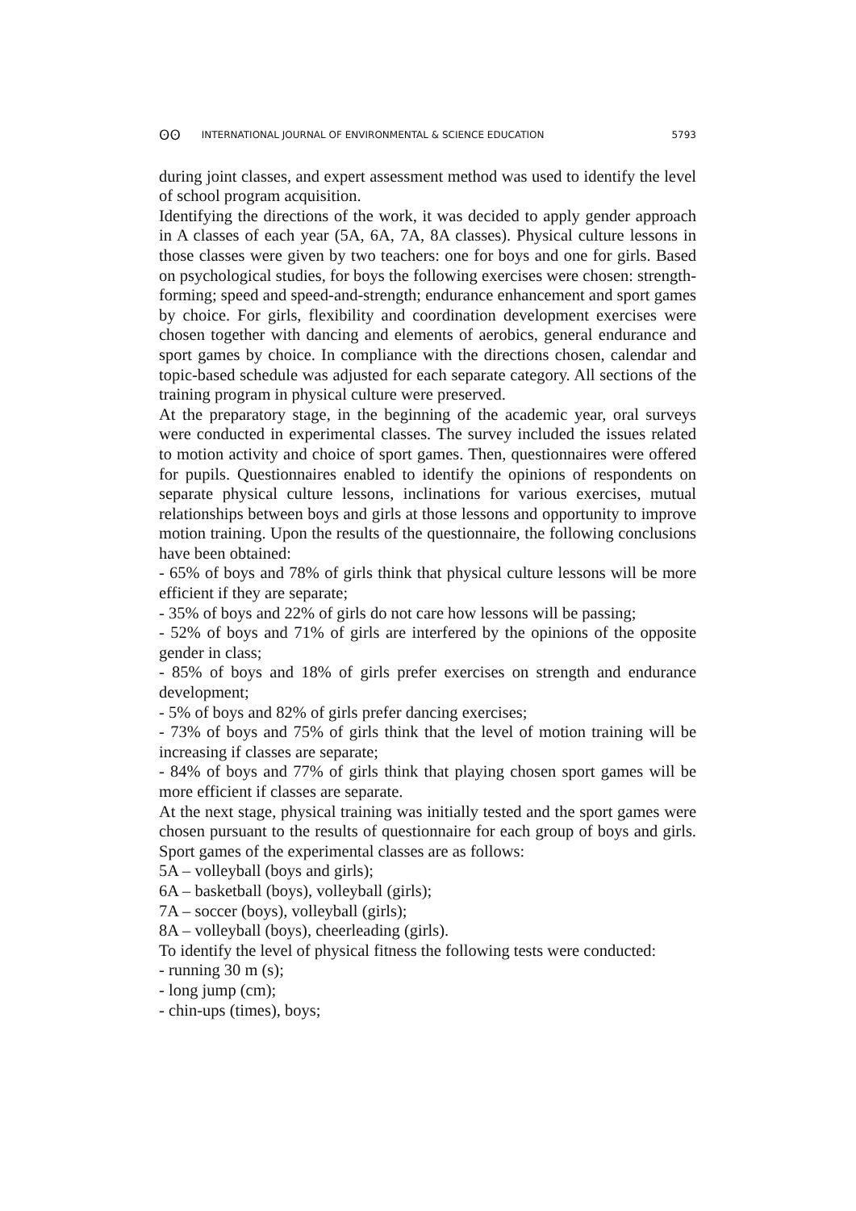ʘʘ INTERNATIONAL JOURNAL OF ENVIRONMENTAL & SCIENCE EDUCATION 5793
during joint classes, and expert assessment method was used to identify the level of school program acquisition.
Identifying the directions of the work, it was decided to apply gender approach in A classes of each year (5A, 6A, 7A, 8A classes). Physical culture lessons in those classes were given by two teachers: one for boys and one for girls. Based on psychological studies, for boys the following exercises were chosen: strength-forming; speed and speed-and-strength; endurance enhancement and sport games by choice. For girls, flexibility and coordination development exercises were chosen together with dancing and elements of aerobics, general endurance and sport games by choice. In compliance with the directions chosen, calendar and topic-based schedule was adjusted for each separate category. All sections of the training program in physical culture were preserved.
At the preparatory stage, in the beginning of the academic year, oral surveys were conducted in experimental classes. The survey included the issues related to motion activity and choice of sport games. Then, questionnaires were offered for pupils. Questionnaires enabled to identify the opinions of respondents on separate physical culture lessons, inclinations for various exercises, mutual relationships between boys and girls at those lessons and opportunity to improve motion training. Upon the results of the questionnaire, the following conclusions have been obtained:
- 65% of boys and 78% of girls think that physical culture lessons will be more efficient if they are separate;
- 35% of boys and 22% of girls do not care how lessons will be passing;
- 52% of boys and 71% of girls are interfered by the opinions of the opposite gender in class;
- 85% of boys and 18% of girls prefer exercises on strength and endurance development;
- 5% of boys and 82% of girls prefer dancing exercises;
- 73% of boys and 75% of girls think that the level of motion training will be increasing if classes are separate;
- 84% of boys and 77% of girls think that playing chosen sport games will be more efficient if classes are separate.
At the next stage, physical training was initially tested and the sport games were chosen pursuant to the results of questionnaire for each group of boys and girls. Sport games of the experimental classes are as follows:
5A – volleyball (boys and girls);
6A – basketball (boys), volleyball (girls);
7A – soccer (boys), volleyball (girls);
8A – volleyball (boys), cheerleading (girls).
To identify the level of physical fitness the following tests were conducted:
- running 30 m (s);
- long jump (cm);
- chin-ups (times), boys;